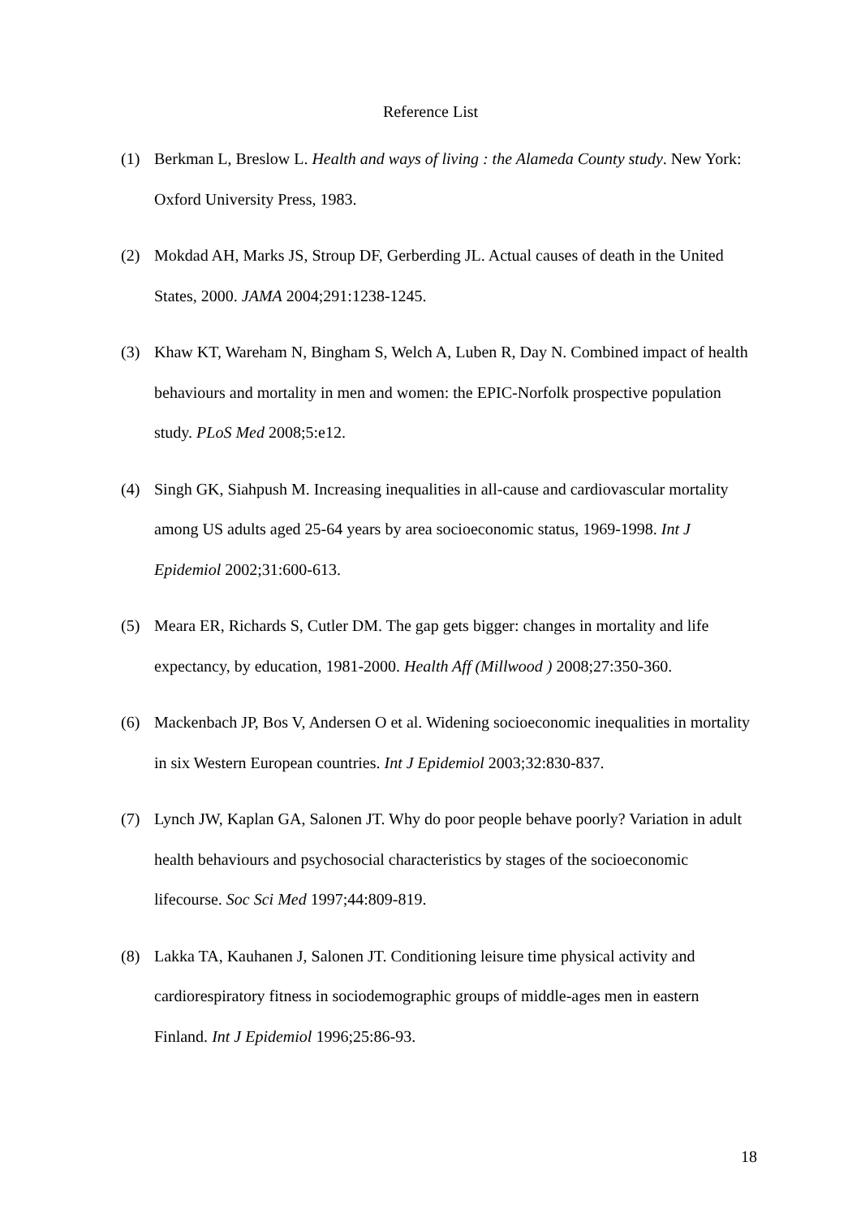Reference List
(1) Berkman L, Breslow L. Health and ways of living : the Alameda County study. New York: Oxford University Press, 1983.
(2) Mokdad AH, Marks JS, Stroup DF, Gerberding JL. Actual causes of death in the United States, 2000. JAMA 2004;291:1238-1245.
(3) Khaw KT, Wareham N, Bingham S, Welch A, Luben R, Day N. Combined impact of health behaviours and mortality in men and women: the EPIC-Norfolk prospective population study. PLoS Med 2008;5:e12.
(4) Singh GK, Siahpush M. Increasing inequalities in all-cause and cardiovascular mortality among US adults aged 25-64 years by area socioeconomic status, 1969-1998. Int J Epidemiol 2002;31:600-613.
(5) Meara ER, Richards S, Cutler DM. The gap gets bigger: changes in mortality and life expectancy, by education, 1981-2000. Health Aff (Millwood ) 2008;27:350-360.
(6) Mackenbach JP, Bos V, Andersen O et al. Widening socioeconomic inequalities in mortality in six Western European countries. Int J Epidemiol 2003;32:830-837.
(7) Lynch JW, Kaplan GA, Salonen JT. Why do poor people behave poorly? Variation in adult health behaviours and psychosocial characteristics by stages of the socioeconomic lifecourse. Soc Sci Med 1997;44:809-819.
(8) Lakka TA, Kauhanen J, Salonen JT. Conditioning leisure time physical activity and cardiorespiratory fitness in sociodemographic groups of middle-ages men in eastern Finland. Int J Epidemiol 1996;25:86-93.
18